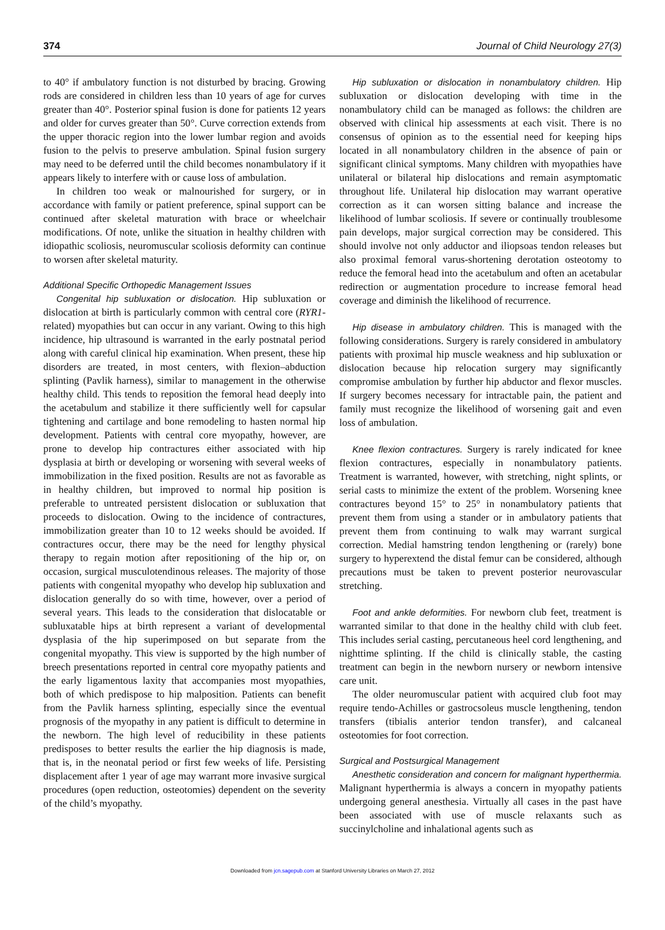374 Journal of Child Neurology 27(3)
to 40° if ambulatory function is not disturbed by bracing. Growing rods are considered in children less than 10 years of age for curves greater than 40°. Posterior spinal fusion is done for patients 12 years and older for curves greater than 50°. Curve correction extends from the upper thoracic region into the lower lumbar region and avoids fusion to the pelvis to preserve ambulation. Spinal fusion surgery may need to be deferred until the child becomes nonambulatory if it appears likely to interfere with or cause loss of ambulation.
In children too weak or malnourished for surgery, or in accordance with family or patient preference, spinal support can be continued after skeletal maturation with brace or wheelchair modifications. Of note, unlike the situation in healthy children with idiopathic scoliosis, neuromuscular scoliosis deformity can continue to worsen after skeletal maturity.
Additional Specific Orthopedic Management Issues
Congenital hip subluxation or dislocation. Hip subluxation or dislocation at birth is particularly common with central core (RYR1-related) myopathies but can occur in any variant. Owing to this high incidence, hip ultrasound is warranted in the early postnatal period along with careful clinical hip examination. When present, these hip disorders are treated, in most centers, with flexion–abduction splinting (Pavlik harness), similar to management in the otherwise healthy child. This tends to reposition the femoral head deeply into the acetabulum and stabilize it there sufficiently well for capsular tightening and cartilage and bone remodeling to hasten normal hip development. Patients with central core myopathy, however, are prone to develop hip contractures either associated with hip dysplasia at birth or developing or worsening with several weeks of immobilization in the fixed position. Results are not as favorable as in healthy children, but improved to normal hip position is preferable to untreated persistent dislocation or subluxation that proceeds to dislocation. Owing to the incidence of contractures, immobilization greater than 10 to 12 weeks should be avoided. If contractures occur, there may be the need for lengthy physical therapy to regain motion after repositioning of the hip or, on occasion, surgical musculotendinous releases. The majority of those patients with congenital myopathy who develop hip subluxation and dislocation generally do so with time, however, over a period of several years. This leads to the consideration that dislocatable or subluxatable hips at birth represent a variant of developmental dysplasia of the hip superimposed on but separate from the congenital myopathy. This view is supported by the high number of breech presentations reported in central core myopathy patients and the early ligamentous laxity that accompanies most myopathies, both of which predispose to hip malposition. Patients can benefit from the Pavlik harness splinting, especially since the eventual prognosis of the myopathy in any patient is difficult to determine in the newborn. The high level of reducibility in these patients predisposes to better results the earlier the hip diagnosis is made, that is, in the neonatal period or first few weeks of life. Persisting displacement after 1 year of age may warrant more invasive surgical procedures (open reduction, osteotomies) dependent on the severity of the child’s myopathy.
Hip subluxation or dislocation in nonambulatory children. Hip subluxation or dislocation developing with time in the nonambulatory child can be managed as follows: the children are observed with clinical hip assessments at each visit. There is no consensus of opinion as to the essential need for keeping hips located in all nonambulatory children in the absence of pain or significant clinical symptoms. Many children with myopathies have unilateral or bilateral hip dislocations and remain asymptomatic throughout life. Unilateral hip dislocation may warrant operative correction as it can worsen sitting balance and increase the likelihood of lumbar scoliosis. If severe or continually troublesome pain develops, major surgical correction may be considered. This should involve not only adductor and iliopsoas tendon releases but also proximal femoral varus-shortening derotation osteotomy to reduce the femoral head into the acetabulum and often an acetabular redirection or augmentation procedure to increase femoral head coverage and diminish the likelihood of recurrence.
Hip disease in ambulatory children. This is managed with the following considerations. Surgery is rarely considered in ambulatory patients with proximal hip muscle weakness and hip subluxation or dislocation because hip relocation surgery may significantly compromise ambulation by further hip abductor and flexor muscles. If surgery becomes necessary for intractable pain, the patient and family must recognize the likelihood of worsening gait and even loss of ambulation.
Knee flexion contractures. Surgery is rarely indicated for knee flexion contractures, especially in nonambulatory patients. Treatment is warranted, however, with stretching, night splints, or serial casts to minimize the extent of the problem. Worsening knee contractures beyond 15° to 25° in nonambulatory patients that prevent them from using a stander or in ambulatory patients that prevent them from continuing to walk may warrant surgical correction. Medial hamstring tendon lengthening or (rarely) bone surgery to hyperextend the distal femur can be considered, although precautions must be taken to prevent posterior neurovascular stretching.
Foot and ankle deformities. For newborn club feet, treatment is warranted similar to that done in the healthy child with club feet. This includes serial casting, percutaneous heel cord lengthening, and nighttime splinting. If the child is clinically stable, the casting treatment can begin in the newborn nursery or newborn intensive care unit.
The older neuromuscular patient with acquired club foot may require tendo-Achilles or gastrocsoleus muscle lengthening, tendon transfers (tibialis anterior tendon transfer), and calcaneal osteotomies for foot correction.
Surgical and Postsurgical Management
Anesthetic consideration and concern for malignant hyperthermia. Malignant hyperthermia is always a concern in myopathy patients undergoing general anesthesia. Virtually all cases in the past have been associated with use of muscle relaxants such as succinylcholine and inhalational agents such as
Downloaded from jcn.sagepub.com at Stanford University Libraries on March 27, 2012